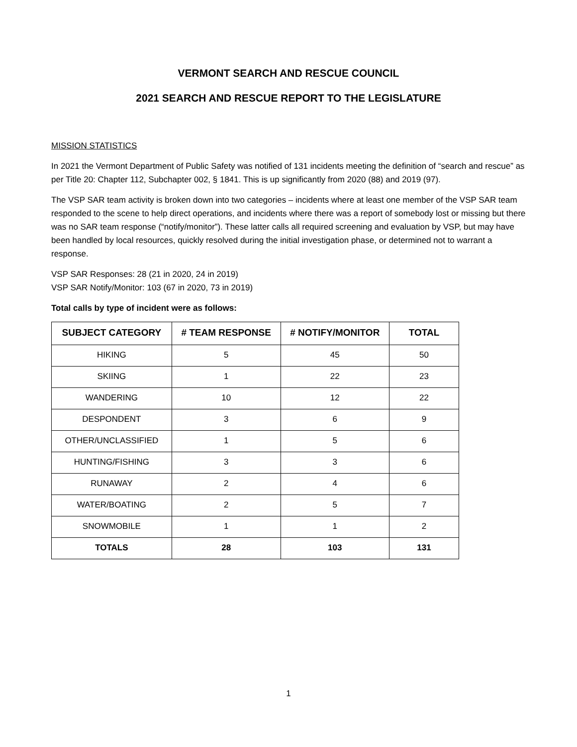VERMONT SEARCH AND RESCUE COUNCIL
2021 SEARCH AND RESCUE REPORT TO THE LEGISLATURE
MISSION STATISTICS
In 2021 the Vermont Department of Public Safety was notified of 131 incidents meeting the definition of “search and rescue” as per Title 20: Chapter 112, Subchapter 002, § 1841. This is up significantly from 2020 (88) and 2019 (97).
The VSP SAR team activity is broken down into two categories – incidents where at least one member of the VSP SAR team responded to the scene to help direct operations, and incidents where there was a report of somebody lost or missing but there was no SAR team response (“notify/monitor”). These latter calls all required screening and evaluation by VSP, but may have been handled by local resources, quickly resolved during the initial investigation phase, or determined not to warrant a response.
VSP SAR Responses: 28 (21 in 2020, 24 in 2019)
VSP SAR Notify/Monitor: 103 (67 in 2020, 73 in 2019)
Total calls by type of incident were as follows:
| SUBJECT CATEGORY | # TEAM RESPONSE | # NOTIFY/MONITOR | TOTAL |
| --- | --- | --- | --- |
| HIKING | 5 | 45 | 50 |
| SKIING | 1 | 22 | 23 |
| WANDERING | 10 | 12 | 22 |
| DESPONDENT | 3 | 6 | 9 |
| OTHER/UNCLASSIFIED | 1 | 5 | 6 |
| HUNTING/FISHING | 3 | 3 | 6 |
| RUNAWAY | 2 | 4 | 6 |
| WATER/BOATING | 2 | 5 | 7 |
| SNOWMOBILE | 1 | 1 | 2 |
| TOTALS | 28 | 103 | 131 |
1